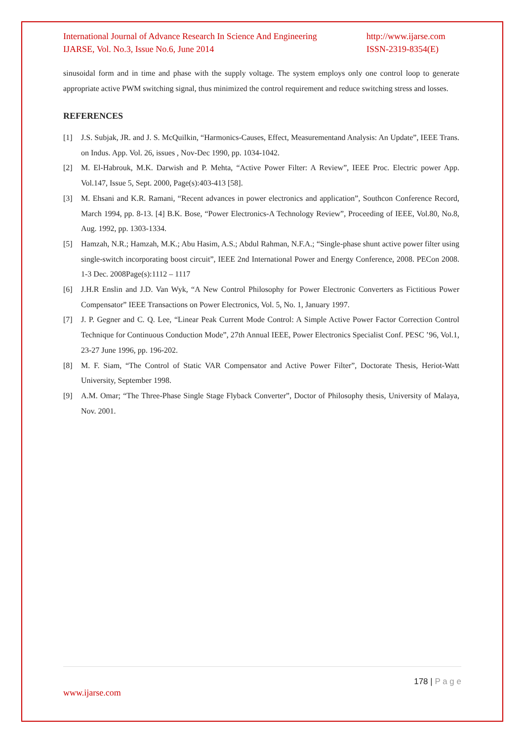International Journal of Advance Research In Science And Engineering
IJARSE, Vol. No.3, Issue No.6, June 2014
http://www.ijarse.com
ISSN-2319-8354(E)
sinusoidal form and in time and phase with the supply voltage. The system employs only one control loop to generate appropriate active PWM switching signal, thus minimized the control requirement and reduce switching stress and losses.
REFERENCES
[1] J.S. Subjak, JR. and J. S. McQuilkin, “Harmonics-Causes, Effect, Measurementand Analysis: An Update”, IEEE Trans. on Indus. App. Vol. 26, issues , Nov-Dec 1990, pp. 1034-1042.
[2] M. El-Habrouk, M.K. Darwish and P. Mehta, “Active Power Filter: A Review”, IEEE Proc. Electric power App. Vol.147, Issue 5, Sept. 2000, Page(s):403-413 [58].
[3] M. Ehsani and K.R. Ramani, “Recent advances in power electronics and application”, Southcon Conference Record, March 1994, pp. 8-13. [4] B.K. Bose, “Power Electronics-A Technology Review”, Proceeding of IEEE, Vol.80, No.8, Aug. 1992, pp. 1303-1334.
[5] Hamzah, N.R.; Hamzah, M.K.; Abu Hasim, A.S.; Abdul Rahman, N.F.A.; “Single-phase shunt active power filter using single-switch incorporating boost circuit”, IEEE 2nd International Power and Energy Conference, 2008. PECon 2008. 1-3 Dec. 2008Page(s):1112 – 1117
[6] J.H.R Enslin and J.D. Van Wyk, “A New Control Philosophy for Power Electronic Converters as Fictitious Power Compensator” IEEE Transactions on Power Electronics, Vol. 5, No. 1, January 1997.
[7] J. P. Gegner and C. Q. Lee, “Linear Peak Current Mode Control: A Simple Active Power Factor Correction Control Technique for Continuous Conduction Mode”, 27th Annual IEEE, Power Electronics Specialist Conf. PESC ’96, Vol.1, 23-27 June 1996, pp. 196-202.
[8] M. F. Siam, “The Control of Static VAR Compensator and Active Power Filter”, Doctorate Thesis, Heriot-Watt University, September 1998.
[9] A.M. Omar; “The Three-Phase Single Stage Flyback Converter”, Doctor of Philosophy thesis, University of Malaya, Nov. 2001.
178 | P a g e
www.ijarse.com